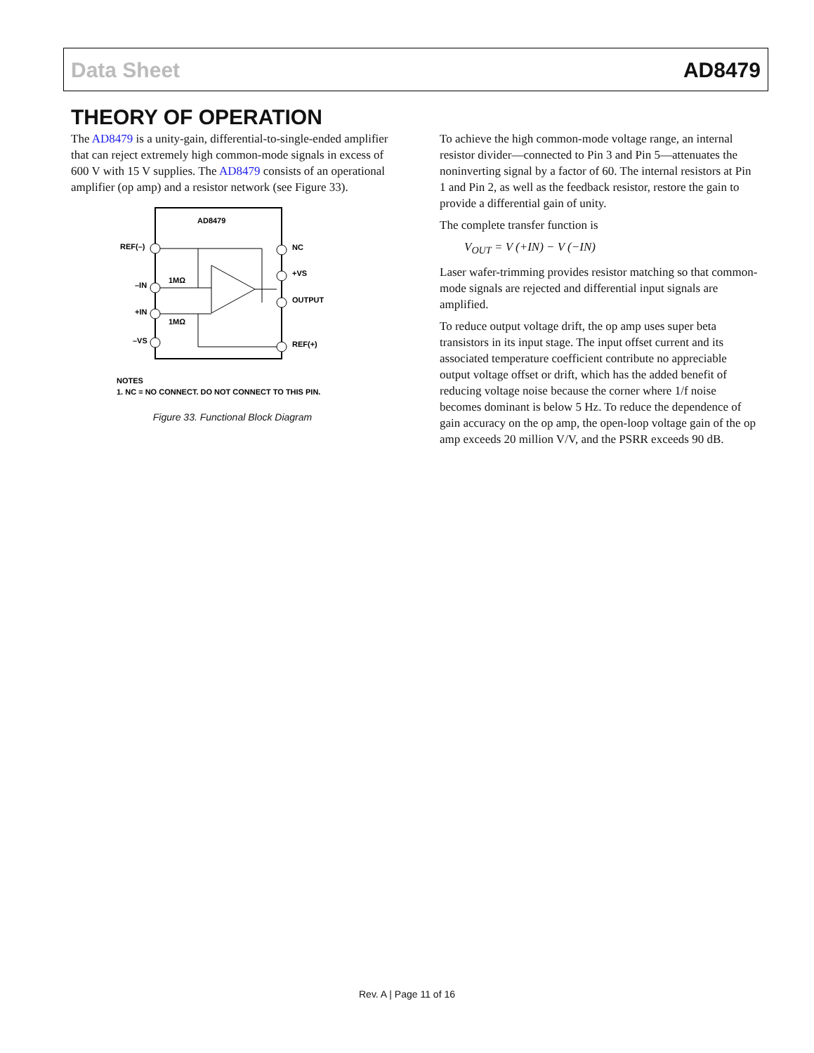Data Sheet AD8479
THEORY OF OPERATION
The AD8479 is a unity-gain, differential-to-single-ended amplifier that can reject extremely high common-mode signals in excess of 600 V with 15 V supplies. The AD8479 consists of an operational amplifier (op amp) and a resistor network (see Figure 33).
AD8479
REF(–)
–IN
+IN
–VS
NC
+VS
OUTPUT
REF(+)
1MΩ
1MΩ
NOTES
1. NC = NO CONNECT. DO NOT CONNECT TO THIS PIN.
Figure 33. Functional Block Diagram
To achieve the high common-mode voltage range, an internal resistor divider—connected to Pin 3 and Pin 5—attenuates the noninverting signal by a factor of 60. The internal resistors at Pin 1 and Pin 2, as well as the feedback resistor, restore the gain to provide a differential gain of unity.
The complete transfer function is
V<sub>OUT</sub> = V (+IN) − V (−IN)
Laser wafer-trimming provides resistor matching so that common-mode signals are rejected and differential input signals are amplified.
To reduce output voltage drift, the op amp uses super beta transistors in its input stage. The input offset current and its associated temperature coefficient contribute no appreciable output voltage offset or drift, which has the added benefit of reducing voltage noise because the corner where 1/f noise becomes dominant is below 5 Hz. To reduce the dependence of gain accuracy on the op amp, the open-loop voltage gain of the op amp exceeds 20 million V/V, and the PSRR exceeds 90 dB.
Rev. A | Page 11 of 16